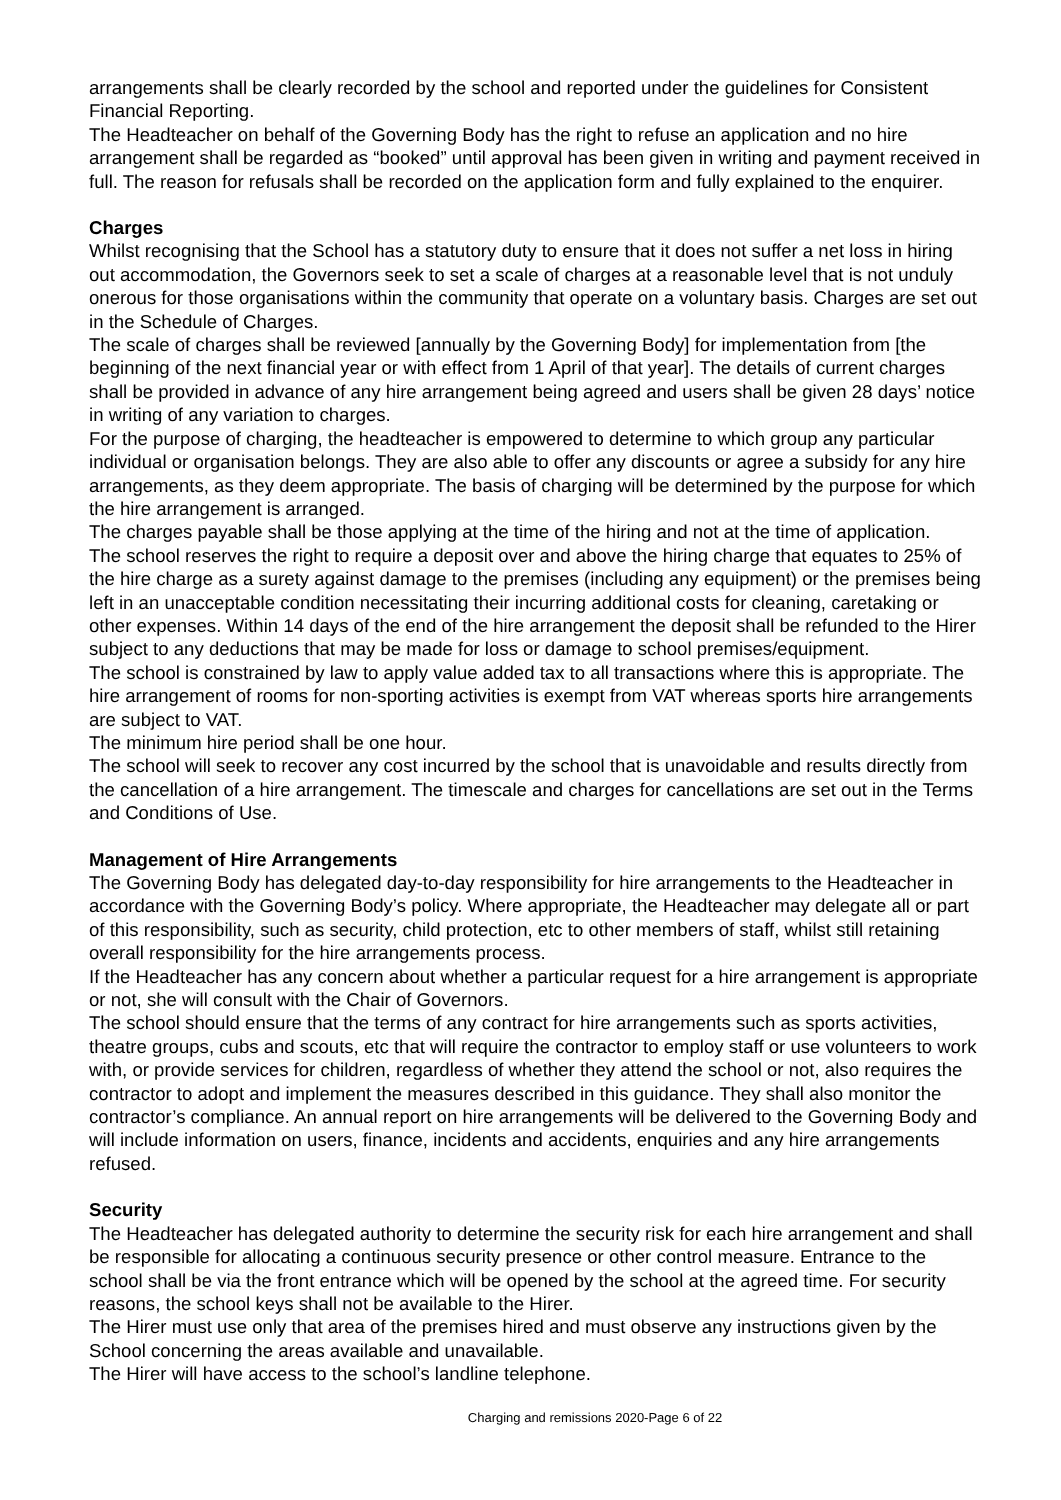arrangements shall be clearly recorded by the school and reported under the guidelines for Consistent Financial Reporting.
The Headteacher on behalf of the Governing Body has the right to refuse an application and no hire arrangement shall be regarded as “booked” until approval has been given in writing and payment received in full. The reason for refusals shall be recorded on the application form and fully explained to the enquirer.
Charges
Whilst recognising that the School has a statutory duty to ensure that it does not suffer a net loss in hiring out accommodation, the Governors seek to set a scale of charges at a reasonable level that is not unduly onerous for those organisations within the community that operate on a voluntary basis. Charges are set out in the Schedule of Charges.
The scale of charges shall be reviewed [annually by the Governing Body] for implementation from [the beginning of the next financial year or with effect from 1 April of that year]. The details of current charges shall be provided in advance of any hire arrangement being agreed and users shall be given 28 days’ notice in writing of any variation to charges.
For the purpose of charging, the headteacher is empowered to determine to which group any particular individual or organisation belongs. They are also able to offer any discounts or agree a subsidy for any hire arrangements, as they deem appropriate. The basis of charging will be determined by the purpose for which the hire arrangement is arranged.
The charges payable shall be those applying at the time of the hiring and not at the time of application.
The school reserves the right to require a deposit over and above the hiring charge that equates to 25% of the hire charge as a surety against damage to the premises (including any equipment) or the premises being left in an unacceptable condition necessitating their incurring additional costs for cleaning, caretaking or other expenses. Within 14 days of the end of the hire arrangement the deposit shall be refunded to the Hirer subject to any deductions that may be made for loss or damage to school premises/equipment.
The school is constrained by law to apply value added tax to all transactions where this is appropriate. The hire arrangement of rooms for non-sporting activities is exempt from VAT whereas sports hire arrangements are subject to VAT.
The minimum hire period shall be one hour.
The school will seek to recover any cost incurred by the school that is unavoidable and results directly from the cancellation of a hire arrangement. The timescale and charges for cancellations are set out in the Terms and Conditions of Use.
Management of Hire Arrangements
The Governing Body has delegated day-to-day responsibility for hire arrangements to the Headteacher in accordance with the Governing Body’s policy. Where appropriate, the Headteacher may delegate all or part of this responsibility, such as security, child protection, etc to other members of staff, whilst still retaining overall responsibility for the hire arrangements process.
If the Headteacher has any concern about whether a particular request for a hire arrangement is appropriate or not, she will consult with the Chair of Governors.
The school should ensure that the terms of any contract for hire arrangements such as sports activities, theatre groups, cubs and scouts, etc that will require the contractor to employ staff or use volunteers to work with, or provide services for children, regardless of whether they attend the school or not, also requires the contractor to adopt and implement the measures described in this guidance. They shall also monitor the contractor’s compliance. An annual report on hire arrangements will be delivered to the Governing Body and will include information on users, finance, incidents and accidents, enquiries and any hire arrangements refused.
Security
The Headteacher has delegated authority to determine the security risk for each hire arrangement and shall be responsible for allocating a continuous security presence or other control measure. Entrance to the school shall be via the front entrance which will be opened by the school at the agreed time. For security reasons, the school keys shall not be available to the Hirer.
The Hirer must use only that area of the premises hired and must observe any instructions given by the School concerning the areas available and unavailable.
The Hirer will have access to the school’s landline telephone.
Charging and remissions 2020-Page 6 of 22